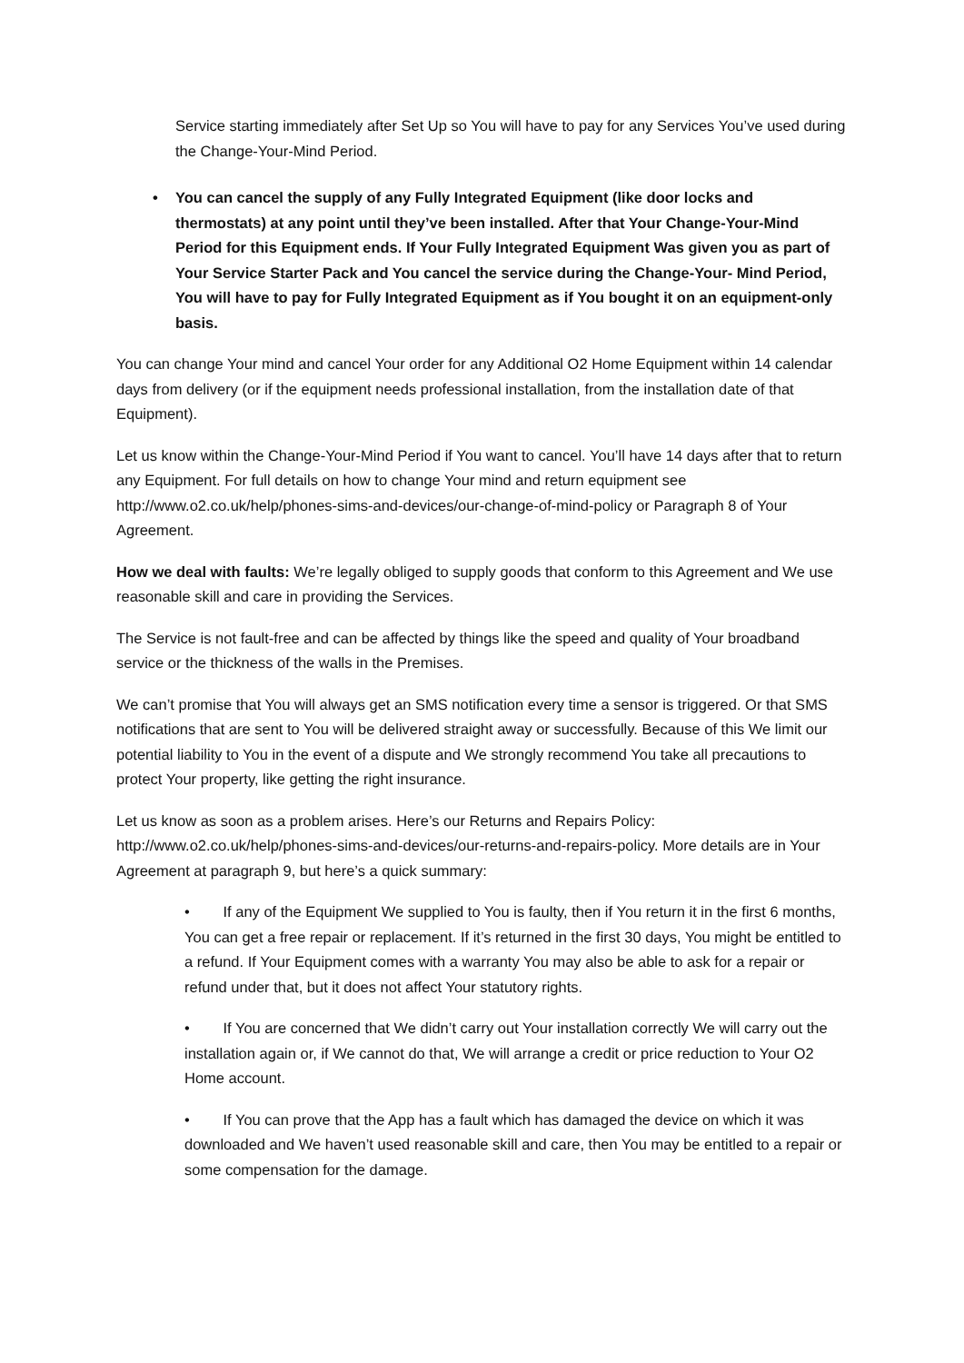Service starting immediately after Set Up so You will have to pay for any Services You’ve used during the Change-Your-Mind Period.
• You can cancel the supply of any Fully Integrated Equipment (like door locks and thermostats) at any point until they’ve been installed. After that Your Change-Your-Mind Period for this Equipment ends. If Your Fully Integrated Equipment Was given you as part of Your Service Starter Pack and You cancel the service during the Change-Your- Mind Period, You will have to pay for Fully Integrated Equipment as if You bought it on an equipment-only basis.
You can change Your mind and cancel Your order for any Additional O2 Home Equipment within 14 calendar days from delivery (or if the equipment needs professional installation, from the installation date of that Equipment).
Let us know within the Change-Your-Mind Period if You want to cancel. You’ll have 14 days after that to return any Equipment. For full details on how to change Your mind and return equipment see http://www.o2.co.uk/help/phones-sims-and-devices/our-change-of-mind-policy or Paragraph 8 of Your Agreement.
How we deal with faults: We’re legally obliged to supply goods that conform to this Agreement and We use reasonable skill and care in providing the Services.
The Service is not fault-free and can be affected by things like the speed and quality of Your broadband service or the thickness of the walls in the Premises.
We can’t promise that You will always get an SMS notification every time a sensor is triggered. Or that SMS notifications that are sent to You will be delivered straight away or successfully. Because of this We limit our potential liability to You in the event of a dispute and We strongly recommend You take all precautions to protect Your property, like getting the right insurance.
Let us know as soon as a problem arises. Here’s our Returns and Repairs Policy: http://www.o2.co.uk/help/phones-sims-and-devices/our-returns-and-repairs-policy. More details are in Your Agreement at paragraph 9, but here’s a quick summary:
• If any of the Equipment We supplied to You is faulty, then if You return it in the first 6 months, You can get a free repair or replacement. If it’s returned in the first 30 days, You might be entitled to a refund. If Your Equipment comes with a warranty You may also be able to ask for a repair or refund under that, but it does not affect Your statutory rights.
• If You are concerned that We didn’t carry out Your installation correctly We will carry out the installation again or, if We cannot do that, We will arrange a credit or price reduction to Your O2 Home account.
• If You can prove that the App has a fault which has damaged the device on which it was downloaded and We haven’t used reasonable skill and care, then You may be entitled to a repair or some compensation for the damage.